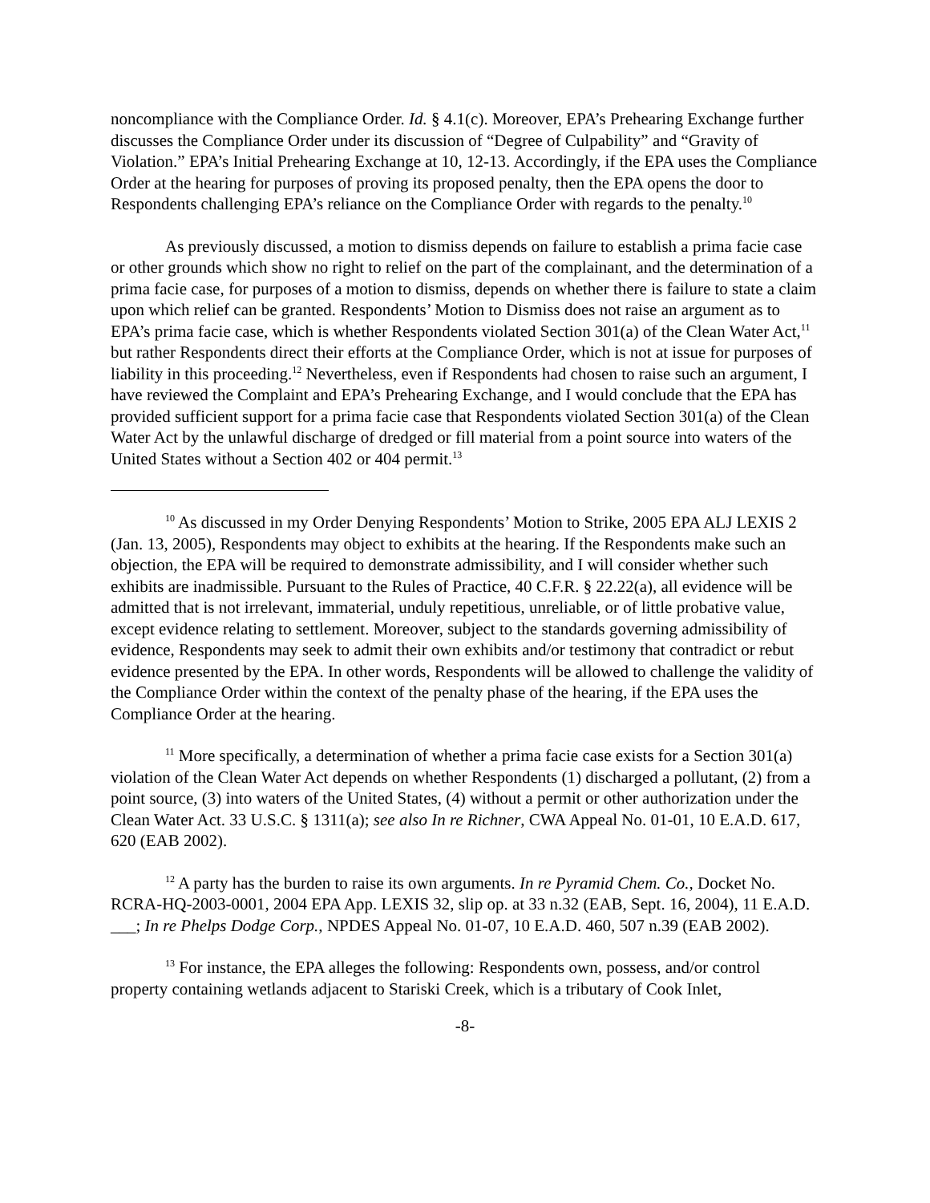noncompliance with the Compliance Order. Id. § 4.1(c). Moreover, EPA’s Prehearing Exchange further discusses the Compliance Order under its discussion of “Degree of Culpability” and “Gravity of Violation.” EPA’s Initial Prehearing Exchange at 10, 12-13. Accordingly, if the EPA uses the Compliance Order at the hearing for purposes of proving its proposed penalty, then the EPA opens the door to Respondents challenging EPA’s reliance on the Compliance Order with regards to the penalty.<sup>10</sup>
As previously discussed, a motion to dismiss depends on failure to establish a prima facie case or other grounds which show no right to relief on the part of the complainant, and the determination of a prima facie case, for purposes of a motion to dismiss, depends on whether there is failure to state a claim upon which relief can be granted. Respondents’ Motion to Dismiss does not raise an argument as to EPA’s prima facie case, which is whether Respondents violated Section 301(a) of the Clean Water Act,<sup>11</sup> but rather Respondents direct their efforts at the Compliance Order, which is not at issue for purposes of liability in this proceeding.<sup>12</sup> Nevertheless, even if Respondents had chosen to raise such an argument, I have reviewed the Complaint and EPA’s Prehearing Exchange, and I would conclude that the EPA has provided sufficient support for a prima facie case that Respondents violated Section 301(a) of the Clean Water Act by the unlawful discharge of dredged or fill material from a point source into waters of the United States without a Section 402 or 404 permit.<sup>13</sup>
<sup>10</sup> As discussed in my Order Denying Respondents’ Motion to Strike, 2005 EPA ALJ LEXIS 2 (Jan. 13, 2005), Respondents may object to exhibits at the hearing. If the Respondents make such an objection, the EPA will be required to demonstrate admissibility, and I will consider whether such exhibits are inadmissible. Pursuant to the Rules of Practice, 40 C.F.R. § 22.22(a), all evidence will be admitted that is not irrelevant, immaterial, unduly repetitious, unreliable, or of little probative value, except evidence relating to settlement. Moreover, subject to the standards governing admissibility of evidence, Respondents may seek to admit their own exhibits and/or testimony that contradict or rebut evidence presented by the EPA. In other words, Respondents will be allowed to challenge the validity of the Compliance Order within the context of the penalty phase of the hearing, if the EPA uses the Compliance Order at the hearing.
<sup>11</sup> More specifically, a determination of whether a prima facie case exists for a Section 301(a) violation of the Clean Water Act depends on whether Respondents (1) discharged a pollutant, (2) from a point source, (3) into waters of the United States, (4) without a permit or other authorization under the Clean Water Act. 33 U.S.C. § 1311(a); see also In re Richner, CWA Appeal No. 01-01, 10 E.A.D. 617, 620 (EAB 2002).
<sup>12</sup> A party has the burden to raise its own arguments. In re Pyramid Chem. Co., Docket No. RCRA-HQ-2003-0001, 2004 EPA App. LEXIS 32, slip op. at 33 n.32 (EAB, Sept. 16, 2004), 11 E.A.D. ___; In re Phelps Dodge Corp., NPDES Appeal No. 01-07, 10 E.A.D. 460, 507 n.39 (EAB 2002).
<sup>13</sup> For instance, the EPA alleges the following: Respondents own, possess, and/or control property containing wetlands adjacent to Stariski Creek, which is a tributary of Cook Inlet,
-8-